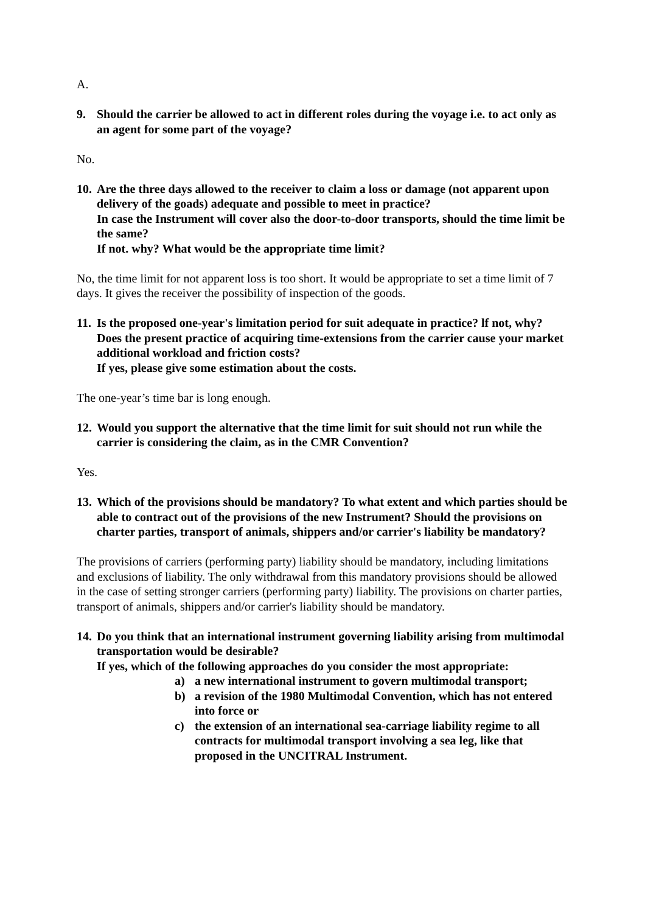A.
9. Should the carrier be allowed to act in different roles during the voyage i.e. to act only as an agent for some part of the voyage?
No.
10.
Are the three days allowed to the receiver to claim a loss or damage (not apparent upon delivery of the goads) adequate and possible to meet in practice?
In case the Instrument will cover also the door-to-door transports, should the time limit be the same?
If not. why? What would be the appropriate time limit?
No, the time limit for not apparent loss is too short. It would be appropriate to set a time limit of 7 days. It gives the receiver the possibility of inspection of the goods.
11.
Is the proposed one-year's limitation period for suit adequate in practice? lf not, why?
Does the present practice of acquiring time-extensions from the carrier cause your market additional workload and friction costs?
If yes, please give some estimation about the costs.
The one-year’s time bar is long enough.
12.
Would you support the alternative that the time limit for suit should not run while the carrier is considering the claim, as in the CMR Convention?
Yes.
13.
Which of the provisions should be mandatory? To what extent and which parties should be able to contract out of the provisions of the new Instrument? Should the provisions on charter parties, transport of animals, shippers and/or carrier's liability be mandatory?
The provisions of carriers (performing party) liability should be mandatory, including limitations and exclusions of liability. The only withdrawal from this mandatory provisions should be allowed in the case of setting stronger carriers (performing party) liability. The provisions on charter parties, transport of animals, shippers and/or carrier's liability should be mandatory.
14.
Do you think that an international instrument governing liability arising from multimodal transportation would be desirable?
If yes, which of the following approaches do you consider the most appropriate:
a) a new international instrument to govern multimodal transport;
b) a revision of the 1980 Multimodal Convention, which has not entered into force or
c) the extension of an international sea-carriage liability regime to all contracts for multimodal transport involving a sea leg, like that proposed in the UNCITRAL Instrument.